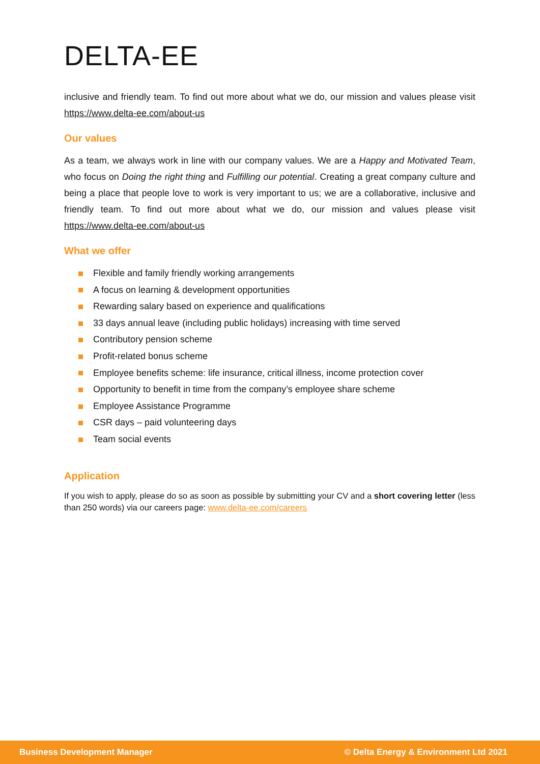DELTA-EE
inclusive and friendly team. To find out more about what we do, our mission and values please visit https://www.delta-ee.com/about-us
Our values
As a team, we always work in line with our company values. We are a Happy and Motivated Team, who focus on Doing the right thing and Fulfilling our potential. Creating a great company culture and being a place that people love to work is very important to us; we are a collaborative, inclusive and friendly team. To find out more about what we do, our mission and values please visit https://www.delta-ee.com/about-us
What we offer
Flexible and family friendly working arrangements
A focus on learning & development opportunities
Rewarding salary based on experience and qualifications
33 days annual leave (including public holidays) increasing with time served
Contributory pension scheme
Profit-related bonus scheme
Employee benefits scheme: life insurance, critical illness, income protection cover
Opportunity to benefit in time from the company’s employee share scheme
Employee Assistance Programme
CSR days – paid volunteering days
Team social events
Application
If you wish to apply, please do so as soon as possible by submitting your CV and a short covering letter (less than 250 words) via our careers page: www.delta-ee.com/careers
Business Development Manager © Delta Energy & Environment Ltd 2021